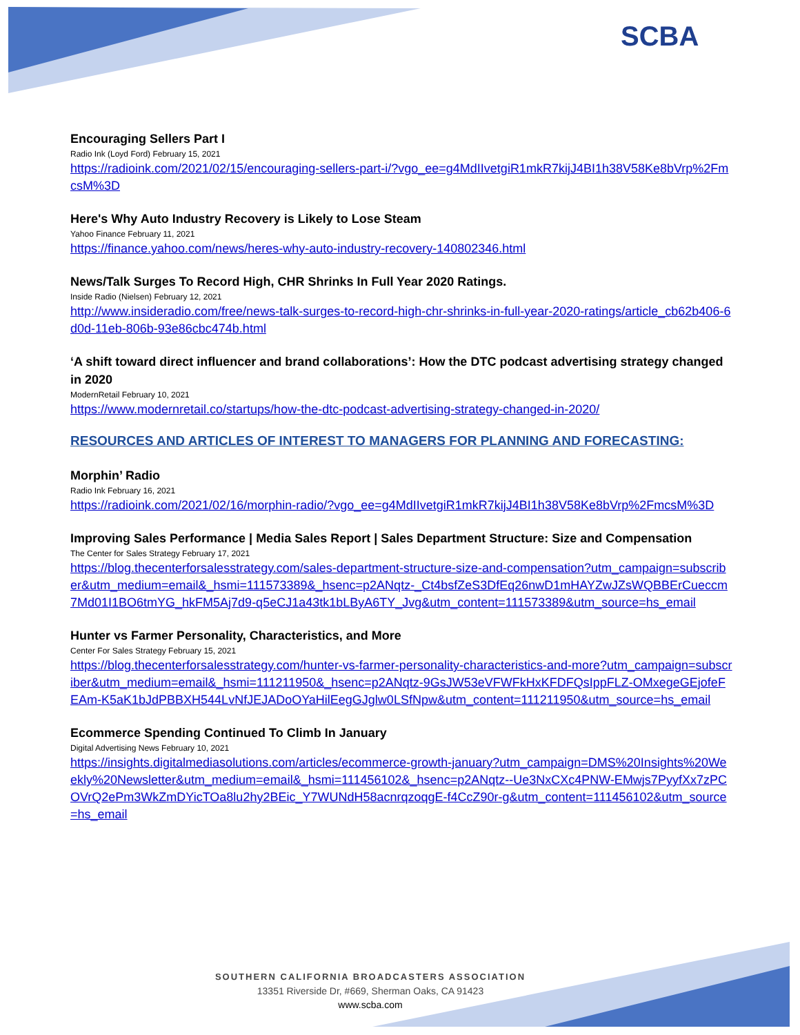SCBA
Encouraging Sellers Part I
Radio Ink (Loyd Ford) February 15, 2021
https://radioink.com/2021/02/15/encouraging-sellers-part-i/?vgo_ee=g4MdIIvetgiR1mkR7kijJ4BI1h38V58Ke8bVrp%2FmcsM%3D
Here's Why Auto Industry Recovery is Likely to Lose Steam
Yahoo Finance February 11, 2021
https://finance.yahoo.com/news/heres-why-auto-industry-recovery-140802346.html
News/Talk Surges To Record High, CHR Shrinks In Full Year 2020 Ratings.
Inside Radio (Nielsen) February 12, 2021
http://www.insideradio.com/free/news-talk-surges-to-record-high-chr-shrinks-in-full-year-2020-ratings/article_cb62b406-6d0d-11eb-806b-93e86cbc474b.html
‘A shift toward direct influencer and brand collaborations’: How the DTC podcast advertising strategy changed in 2020
ModernRetail February 10, 2021
https://www.modernretail.co/startups/how-the-dtc-podcast-advertising-strategy-changed-in-2020/
RESOURCES AND ARTICLES OF INTEREST TO MANAGERS FOR PLANNING AND FORECASTING:
Morphin’ Radio
Radio Ink February 16, 2021
https://radioink.com/2021/02/16/morphin-radio/?vgo_ee=g4MdIIvetgiR1mkR7kijJ4BI1h38V58Ke8bVrp%2FmcsM%3D
Improving Sales Performance | Media Sales Report | Sales Department Structure: Size and Compensation
The Center for Sales Strategy February 17, 2021
https://blog.thecenterforsalesstrategy.com/sales-department-structure-size-and-compensation?utm_campaign=subscriber&utm_medium=email&_hsmi=111573389&_hsenc=p2ANqtz-_Ct4bsfZeS3DfEq26nwD1mHAYZwJZsWQBBErCueccm7Md01I1BO6tmYG_hkFM5Aj7d9-q5eCJ1a43tk1bLByA6TY_Jvg&utm_content=111573389&utm_source=hs_email
Hunter vs Farmer Personality, Characteristics, and More
Center For Sales Strategy February 15, 2021
https://blog.thecenterforsalesstrategy.com/hunter-vs-farmer-personality-characteristics-and-more?utm_campaign=subscriber&utm_medium=email&_hsmi=111211950&_hsenc=p2ANqtz-9GsJW53eVFWFkHxKFDFQsIppFLZ-OMxegeGEjofeFEAm-K5aK1bJdPBBXH544LvNfJEJADoOYaHilEegGJglw0LSfNpw&utm_content=111211950&utm_source=hs_email
Ecommerce Spending Continued To Climb In January
Digital Advertising News February 10, 2021
https://insights.digitalmediasolutions.com/articles/ecommerce-growth-january?utm_campaign=DMS%20Insights%20Weekly%20Newsletter&utm_medium=email&_hsmi=111456102&_hsenc=p2ANqtz--Ue3NxCXc4PNW-EMwjs7PyyfXx7zPCOVrQ2ePm3WkZmDYicTOa8lu2hy2BEic_Y7WUNdH58acnrqzoqgE-f4CcZ90r-g&utm_content=111456102&utm_source=hs_email
SOUTHERN CALIFORNIA BROADCASTERS ASSOCIATION
13351 Riverside Dr, #669, Sherman Oaks, CA 91423
www.scba.com